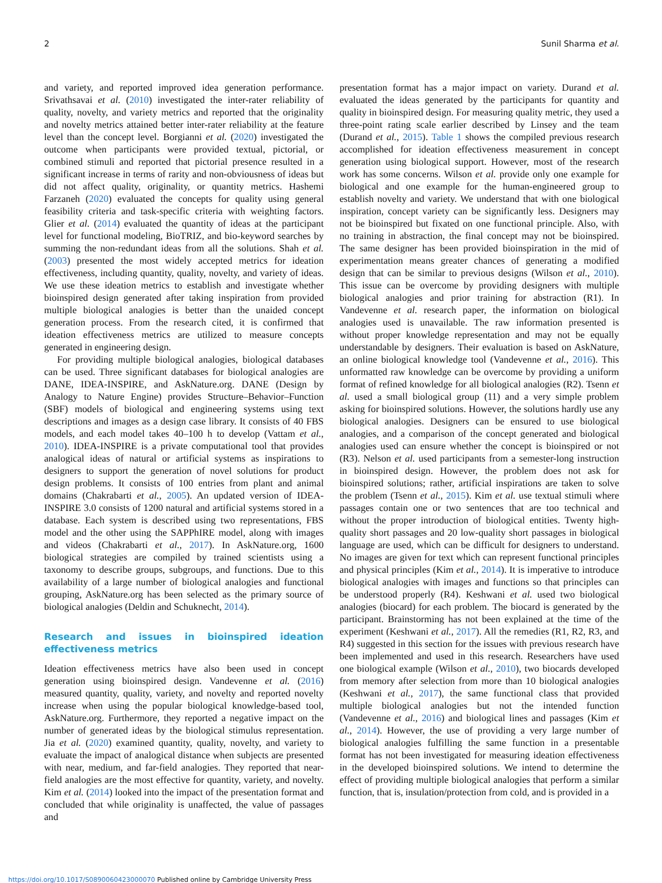2 Sunil Sharma et al.
and variety, and reported improved idea generation performance. Srivathsavai et al. (2010) investigated the inter-rater reliability of quality, novelty, and variety metrics and reported that the originality and novelty metrics attained better inter-rater reliability at the feature level than the concept level. Borgianni et al. (2020) investigated the outcome when participants were provided textual, pictorial, or combined stimuli and reported that pictorial presence resulted in a significant increase in terms of rarity and non-obviousness of ideas but did not affect quality, originality, or quantity metrics. Hashemi Farzaneh (2020) evaluated the concepts for quality using general feasibility criteria and task-specific criteria with weighting factors. Glier et al. (2014) evaluated the quantity of ideas at the participant level for functional modeling, BioTRIZ, and bio-keyword searches by summing the non-redundant ideas from all the solutions. Shah et al. (2003) presented the most widely accepted metrics for ideation effectiveness, including quantity, quality, novelty, and variety of ideas. We use these ideation metrics to establish and investigate whether bioinspired design generated after taking inspiration from provided multiple biological analogies is better than the unaided concept generation process. From the research cited, it is confirmed that ideation effectiveness metrics are utilized to measure concepts generated in engineering design.
For providing multiple biological analogies, biological databases can be used. Three significant databases for biological analogies are DANE, IDEA-INSPIRE, and AskNature.org. DANE (Design by Analogy to Nature Engine) provides Structure–Behavior–Function (SBF) models of biological and engineering systems using text descriptions and images as a design case library. It consists of 40 FBS models, and each model takes 40–100 h to develop (Vattam et al., 2010). IDEA-INSPIRE is a private computational tool that provides analogical ideas of natural or artificial systems as inspirations to designers to support the generation of novel solutions for product design problems. It consists of 100 entries from plant and animal domains (Chakrabarti et al., 2005). An updated version of IDEA-INSPIRE 3.0 consists of 1200 natural and artificial systems stored in a database. Each system is described using two representations, FBS model and the other using the SAPPhIRE model, along with images and videos (Chakrabarti et al., 2017). In AskNature.org, 1600 biological strategies are compiled by trained scientists using a taxonomy to describe groups, subgroups, and functions. Due to this availability of a large number of biological analogies and functional grouping, AskNature.org has been selected as the primary source of biological analogies (Deldin and Schuknecht, 2014).
Research and issues in bioinspired ideation effectiveness metrics
Ideation effectiveness metrics have also been used in concept generation using bioinspired design. Vandevenne et al. (2016) measured quantity, quality, variety, and novelty and reported novelty increase when using the popular biological knowledge-based tool, AskNature.org. Furthermore, they reported a negative impact on the number of generated ideas by the biological stimulus representation. Jia et al. (2020) examined quantity, quality, novelty, and variety to evaluate the impact of analogical distance when subjects are presented with near, medium, and far-field analogies. They reported that near-field analogies are the most effective for quantity, variety, and novelty. Kim et al. (2014) looked into the impact of the presentation format and concluded that while originality is unaffected, the value of passages and
presentation format has a major impact on variety. Durand et al. evaluated the ideas generated by the participants for quantity and quality in bioinspired design. For measuring quality metric, they used a three-point rating scale earlier described by Linsey and the team (Durand et al., 2015). Table 1 shows the compiled previous research accomplished for ideation effectiveness measurement in concept generation using biological support. However, most of the research work has some concerns. Wilson et al. provide only one example for biological and one example for the human-engineered group to establish novelty and variety. We understand that with one biological inspiration, concept variety can be significantly less. Designers may not be bioinspired but fixated on one functional principle. Also, with no training in abstraction, the final concept may not be bioinspired. The same designer has been provided bioinspiration in the mid of experimentation means greater chances of generating a modified design that can be similar to previous designs (Wilson et al., 2010). This issue can be overcome by providing designers with multiple biological analogies and prior training for abstraction (R1). In Vandevenne et al. research paper, the information on biological analogies used is unavailable. The raw information presented is without proper knowledge representation and may not be equally understandable by designers. Their evaluation is based on AskNature, an online biological knowledge tool (Vandevenne et al., 2016). This unformatted raw knowledge can be overcome by providing a uniform format of refined knowledge for all biological analogies (R2). Tsenn et al. used a small biological group (11) and a very simple problem asking for bioinspired solutions. However, the solutions hardly use any biological analogies. Designers can be ensured to use biological analogies, and a comparison of the concept generated and biological analogies used can ensure whether the concept is bioinspired or not (R3). Nelson et al. used participants from a semester-long instruction in bioinspired design. However, the problem does not ask for bioinspired solutions; rather, artificial inspirations are taken to solve the problem (Tsenn et al., 2015). Kim et al. use textual stimuli where passages contain one or two sentences that are too technical and without the proper introduction of biological entities. Twenty high-quality short passages and 20 low-quality short passages in biological language are used, which can be difficult for designers to understand. No images are given for text which can represent functional principles and physical principles (Kim et al., 2014). It is imperative to introduce biological analogies with images and functions so that principles can be understood properly (R4). Keshwani et al. used two biological analogies (biocard) for each problem. The biocard is generated by the participant. Brainstorming has not been explained at the time of the experiment (Keshwani et al., 2017). All the remedies (R1, R2, R3, and R4) suggested in this section for the issues with previous research have been implemented and used in this research. Researchers have used one biological example (Wilson et al., 2010), two biocards developed from memory after selection from more than 10 biological analogies (Keshwani et al., 2017), the same functional class that provided multiple biological analogies but not the intended function (Vandevenne et al., 2016) and biological lines and passages (Kim et al., 2014). However, the use of providing a very large number of biological analogies fulfilling the same function in a presentable format has not been investigated for measuring ideation effectiveness in the developed bioinspired solutions. We intend to determine the effect of providing multiple biological analogies that perform a similar function, that is, insulation/protection from cold, and is provided in a
https://doi.org/10.1017/S0890060423000070 Published online by Cambridge University Press